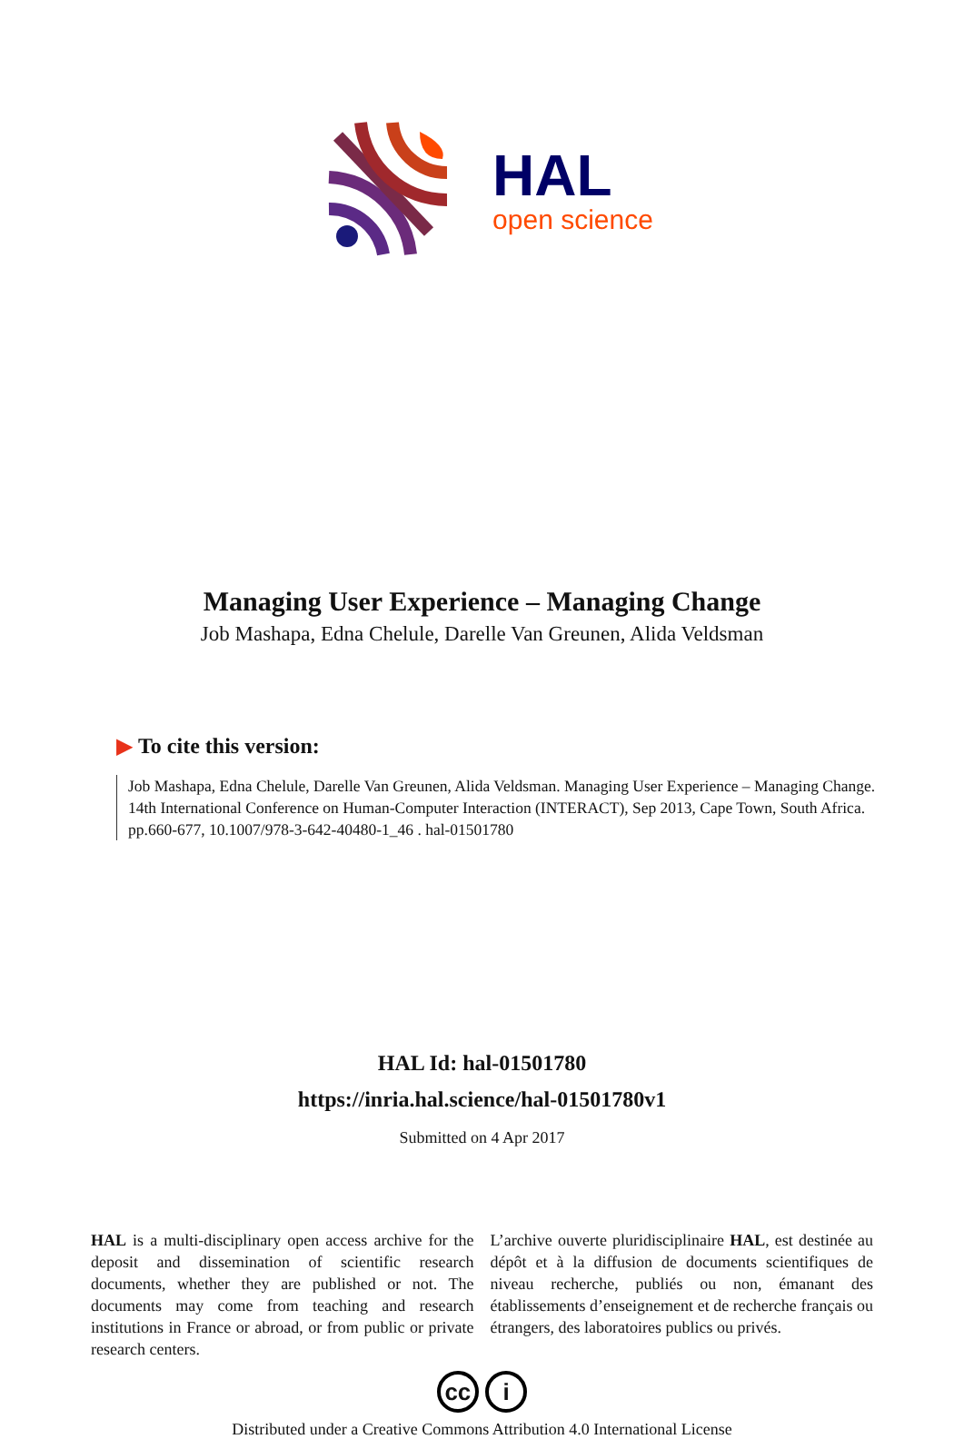HAL
open science
Managing User Experience – Managing Change
Job Mashapa, Edna Chelule, Darelle Van Greunen, Alida Veldsman
▶ To cite this version:
Job Mashapa, Edna Chelule, Darelle Van Greunen, Alida Veldsman. Managing User Experience – Managing Change. 14th International Conference on Human-Computer Interaction (INTERACT), Sep 2013, Cape Town, South Africa. pp.660-677, 10.1007/978-3-642-40480-1_46 . hal-01501780
HAL Id: hal-01501780
https://inria.hal.science/hal-01501780v1
Submitted on 4 Apr 2017
HAL is a multi-disciplinary open access archive for the deposit and dissemination of scientific research documents, whether they are published or not. The documents may come from teaching and research institutions in France or abroad, or from public or private research centers.
L’archive ouverte pluridisciplinaire HAL, est destinée au dépôt et à la diffusion de documents scientifiques de niveau recherche, publiés ou non, émanant des établissements d’enseignement et de recherche français ou étrangers, des laboratoires publics ou privés.
cc i
Distributed under a Creative Commons Attribution 4.0 International License